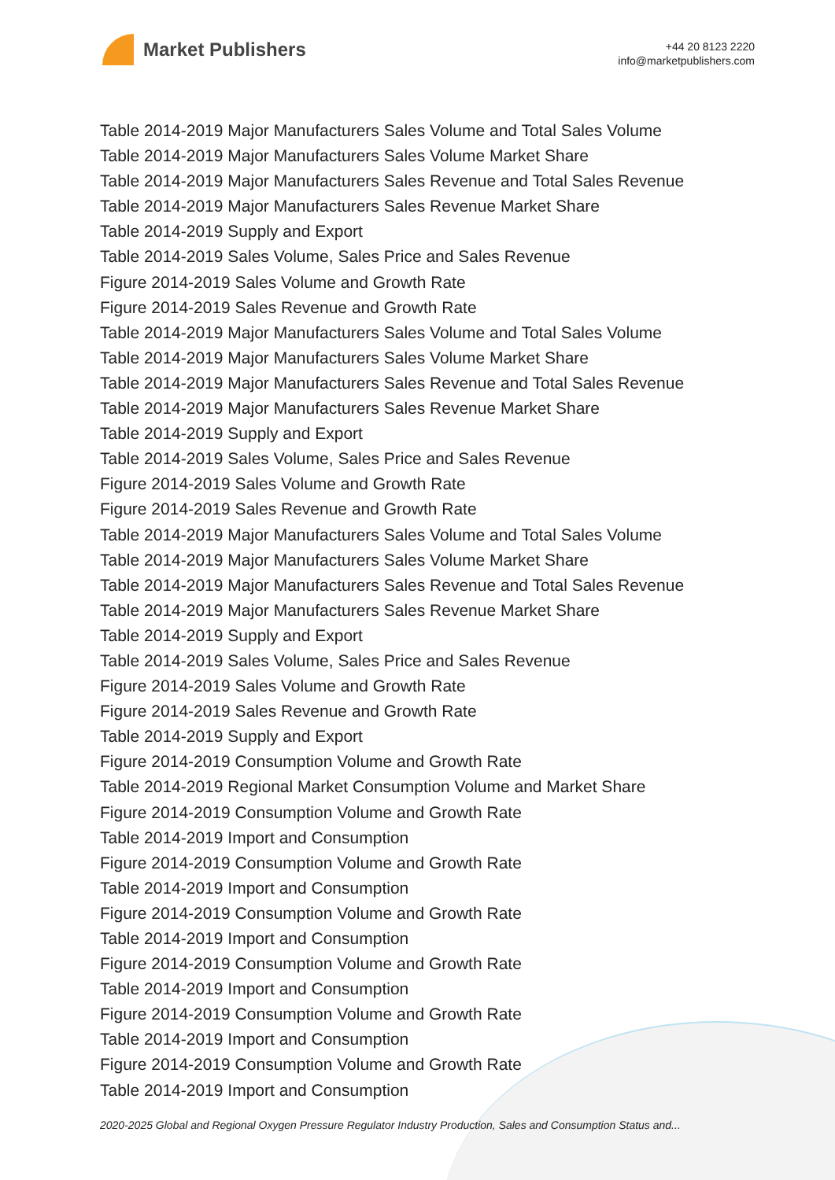Market Publishers
+44 20 8123 2220
info@marketpublishers.com
Table 2014-2019 Major Manufacturers Sales Volume and Total Sales Volume
Table 2014-2019 Major Manufacturers Sales Volume Market Share
Table 2014-2019 Major Manufacturers Sales Revenue and Total Sales Revenue
Table 2014-2019 Major Manufacturers Sales Revenue Market Share
Table 2014-2019 Supply and Export
Table 2014-2019 Sales Volume, Sales Price and Sales Revenue
Figure 2014-2019 Sales Volume and Growth Rate
Figure 2014-2019 Sales Revenue and Growth Rate
Table 2014-2019 Major Manufacturers Sales Volume and Total Sales Volume
Table 2014-2019 Major Manufacturers Sales Volume Market Share
Table 2014-2019 Major Manufacturers Sales Revenue and Total Sales Revenue
Table 2014-2019 Major Manufacturers Sales Revenue Market Share
Table 2014-2019 Supply and Export
Table 2014-2019 Sales Volume, Sales Price and Sales Revenue
Figure 2014-2019 Sales Volume and Growth Rate
Figure 2014-2019 Sales Revenue and Growth Rate
Table 2014-2019 Major Manufacturers Sales Volume and Total Sales Volume
Table 2014-2019 Major Manufacturers Sales Volume Market Share
Table 2014-2019 Major Manufacturers Sales Revenue and Total Sales Revenue
Table 2014-2019 Major Manufacturers Sales Revenue Market Share
Table 2014-2019 Supply and Export
Table 2014-2019 Sales Volume, Sales Price and Sales Revenue
Figure 2014-2019 Sales Volume and Growth Rate
Figure 2014-2019 Sales Revenue and Growth Rate
Table 2014-2019 Supply and Export
Figure 2014-2019 Consumption Volume and Growth Rate
Table 2014-2019 Regional Market Consumption Volume and Market Share
Figure 2014-2019 Consumption Volume and Growth Rate
Table 2014-2019 Import and Consumption
Figure 2014-2019 Consumption Volume and Growth Rate
Table 2014-2019 Import and Consumption
Figure 2014-2019 Consumption Volume and Growth Rate
Table 2014-2019 Import and Consumption
Figure 2014-2019 Consumption Volume and Growth Rate
Table 2014-2019 Import and Consumption
Figure 2014-2019 Consumption Volume and Growth Rate
Table 2014-2019 Import and Consumption
Figure 2014-2019 Consumption Volume and Growth Rate
Table 2014-2019 Import and Consumption
2020-2025 Global and Regional Oxygen Pressure Regulator Industry Production, Sales and Consumption Status and...